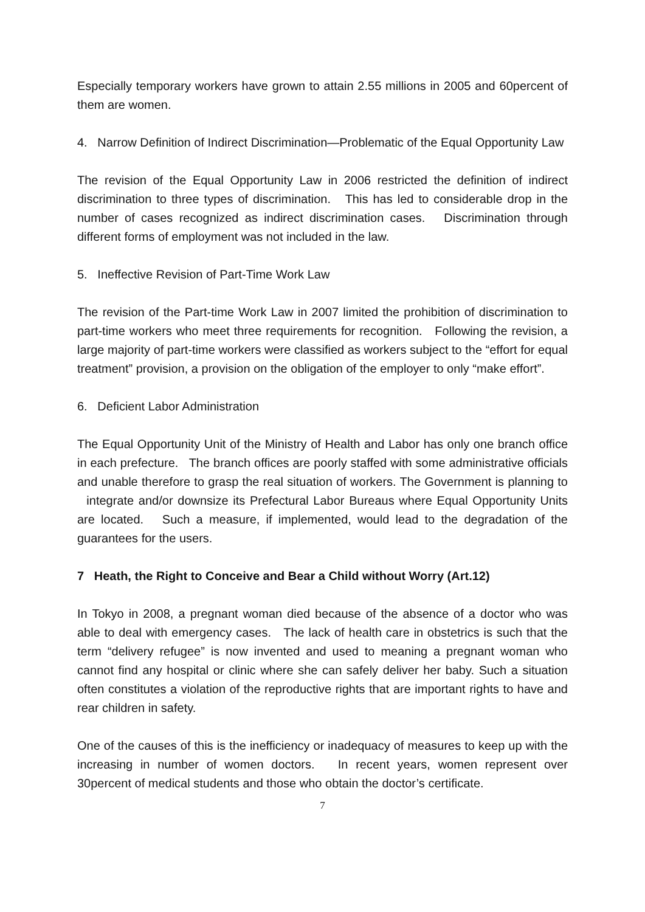Especially temporary workers have grown to attain 2.55 millions in 2005 and 60percent of them are women.
4. Narrow Definition of Indirect Discrimination—Problematic of the Equal Opportunity Law
The revision of the Equal Opportunity Law in 2006 restricted the definition of indirect discrimination to three types of discrimination. This has led to considerable drop in the number of cases recognized as indirect discrimination cases. Discrimination through different forms of employment was not included in the law.
5. Ineffective Revision of Part-Time Work Law
The revision of the Part-time Work Law in 2007 limited the prohibition of discrimination to part-time workers who meet three requirements for recognition. Following the revision, a large majority of part-time workers were classified as workers subject to the “effort for equal treatment” provision, a provision on the obligation of the employer to only “make effort”.
6. Deficient Labor Administration
The Equal Opportunity Unit of the Ministry of Health and Labor has only one branch office in each prefecture. The branch offices are poorly staffed with some administrative officials and unable therefore to grasp the real situation of workers. The Government is planning to integrate and/or downsize its Prefectural Labor Bureaus where Equal Opportunity Units are located. Such a measure, if implemented, would lead to the degradation of the guarantees for the users.
7 Heath, the Right to Conceive and Bear a Child without Worry (Art.12)
In Tokyo in 2008, a pregnant woman died because of the absence of a doctor who was able to deal with emergency cases. The lack of health care in obstetrics is such that the term “delivery refugee” is now invented and used to meaning a pregnant woman who cannot find any hospital or clinic where she can safely deliver her baby. Such a situation often constitutes a violation of the reproductive rights that are important rights to have and rear children in safety.
One of the causes of this is the inefficiency or inadequacy of measures to keep up with the increasing in number of women doctors. In recent years, women represent over 30percent of medical students and those who obtain the doctor’s certificate.
7